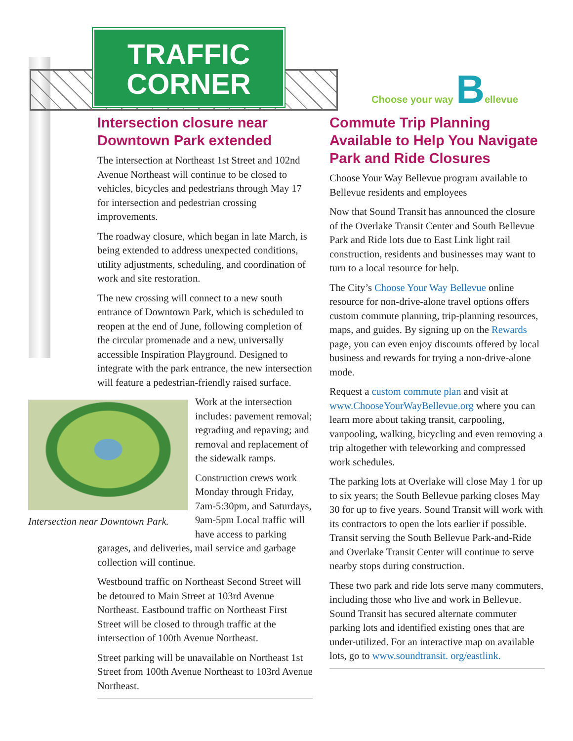TRAFFIC
CORNER
Choose your way Bellevue
Intersection closure near Downtown Park extended
The intersection at Northeast 1st Street and 102nd Avenue Northeast will continue to be closed to vehicles, bicycles and pedestrians through May 17 for intersection and pedestrian crossing improvements.
The roadway closure, which began in late March, is being extended to address unexpected conditions, utility adjustments, scheduling, and coordination of work and site restoration.
The new crossing will connect to a new south entrance of Downtown Park, which is scheduled to reopen at the end of June, following completion of the circular promenade and a new, universally accessible Inspiration Playground. Designed to integrate with the park entrance, the new intersection will feature a pedestrian-friendly raised surface.
Intersection near Downtown Park.
Work at the intersection includes: pavement removal; regrading and repaving; and removal and replacement of the sidewalk ramps.
Construction crews work Monday through Friday, 7am-5:30pm, and Saturdays, 9am-5pm Local traffic will have access to parking garages, and deliveries, mail service and garbage collection will continue.
Westbound traffic on Northeast Second Street will be detoured to Main Street at 103rd Avenue Northeast. Eastbound traffic on Northeast First Street will be closed to through traffic at the intersection of 100th Avenue Northeast.
Street parking will be unavailable on Northeast 1st Street from 100th Avenue Northeast to 103rd Avenue Northeast.
Commute Trip Planning Available to Help You Navigate Park and Ride Closures
Choose Your Way Bellevue program available to Bellevue residents and employees
Now that Sound Transit has announced the closure of the Overlake Transit Center and South Bellevue Park and Ride lots due to East Link light rail construction, residents and businesses may want to turn to a local resource for help.
The City’s Choose Your Way Bellevue online resource for non-drive-alone travel options offers custom commute planning, trip-planning resources, maps, and guides. By signing up on the Rewards page, you can even enjoy discounts offered by local business and rewards for trying a non-drive-alone mode.
Request a custom commute plan and visit at www.ChooseYourWayBellevue.org where you can learn more about taking transit, carpooling, vanpooling, walking, bicycling and even removing a trip altogether with teleworking and compressed work schedules.
The parking lots at Overlake will close May 1 for up to six years; the South Bellevue parking closes May 30 for up to five years. Sound Transit will work with its contractors to open the lots earlier if possible. Transit serving the South Bellevue Park-and-Ride and Overlake Transit Center will continue to serve nearby stops during construction.
These two park and ride lots serve many commuters, including those who live and work in Bellevue. Sound Transit has secured alternate commuter parking lots and identified existing ones that are under-utilized. For an interactive map on available lots, go to www.soundtransit. org/eastlink.